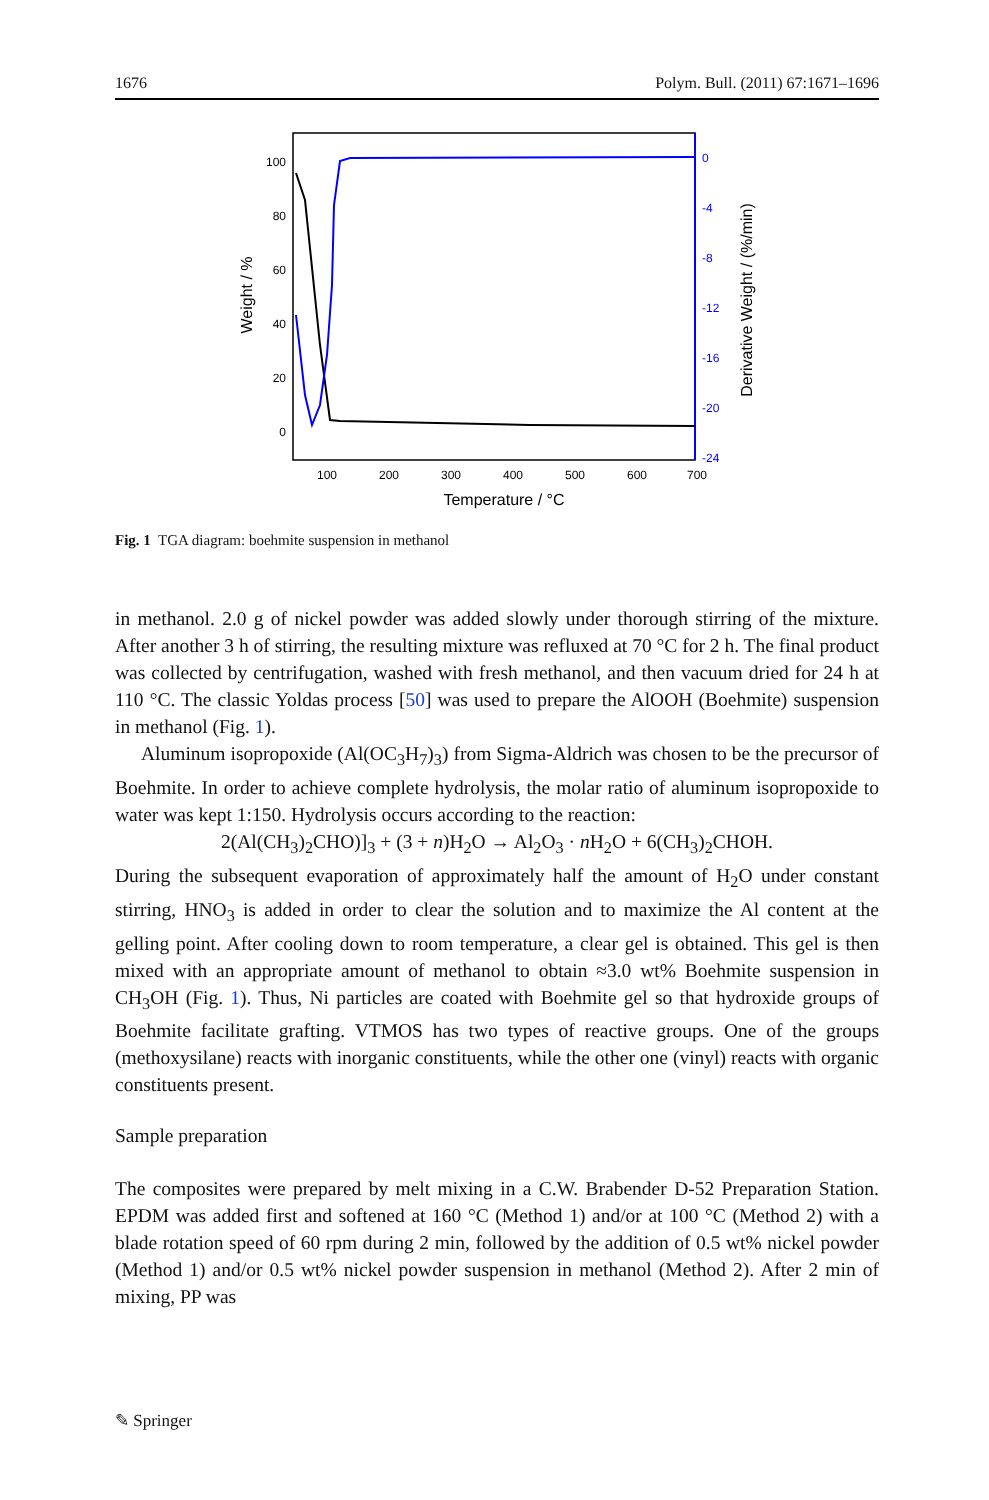1676 Polym. Bull. (2011) 67:1671–1696
100
80
60
40
20
0
0
-4
-8
-12
-16
-20
-24
100
200
300
400
500
600
700
Temperature / °C
Weight / %
Derivative Weight / (%/min)
Fig. 1 TGA diagram: boehmite suspension in methanol
in methanol. 2.0 g of nickel powder was added slowly under thorough stirring of the mixture. After another 3 h of stirring, the resulting mixture was refluxed at 70 °C for 2 h. The final product was collected by centrifugation, washed with fresh methanol, and then vacuum dried for 24 h at 110 °C. The classic Yoldas process [50] was used to prepare the AlOOH (Boehmite) suspension in methanol (Fig. 1).
Aluminum isopropoxide (Al(OC<sub>3</sub>H<sub>7</sub>)<sub>3</sub>) from Sigma-Aldrich was chosen to be the precursor of Boehmite. In order to achieve complete hydrolysis, the molar ratio of aluminum isopropoxide to water was kept 1:150. Hydrolysis occurs according to the reaction:
2(Al(CH<sub>3</sub>)<sub>2</sub>CHO)]<sub>3</sub> + (3 + n)H<sub>2</sub>O → Al<sub>2</sub>O<sub>3</sub> · n H<sub>2</sub>O + 6(CH<sub>3</sub>)<sub>2</sub>CHOH.
During the subsequent evaporation of approximately half the amount of H<sub>2</sub>O under constant stirring, HNO<sub>3</sub> is added in order to clear the solution and to maximize the Al content at the gelling point. After cooling down to room temperature, a clear gel is obtained. This gel is then mixed with an appropriate amount of methanol to obtain ≈3.0 wt% Boehmite suspension in CH<sub>3</sub>OH (Fig. 1). Thus, Ni particles are coated with Boehmite gel so that hydroxide groups of Boehmite facilitate grafting. VTMOS has two types of reactive groups. One of the groups (methoxysilane) reacts with inorganic constituents, while the other one (vinyl) reacts with organic constituents present.
Sample preparation
The composites were prepared by melt mixing in a C.W. Brabender D-52 Preparation Station. EPDM was added first and softened at 160 °C (Method 1) and/or at 100 °C (Method 2) with a blade rotation speed of 60 rpm during 2 min, followed by the addition of 0.5 wt% nickel powder (Method 1) and/or 0.5 wt% nickel powder suspension in methanol (Method 2). After 2 min of mixing, PP was
✎ Springer